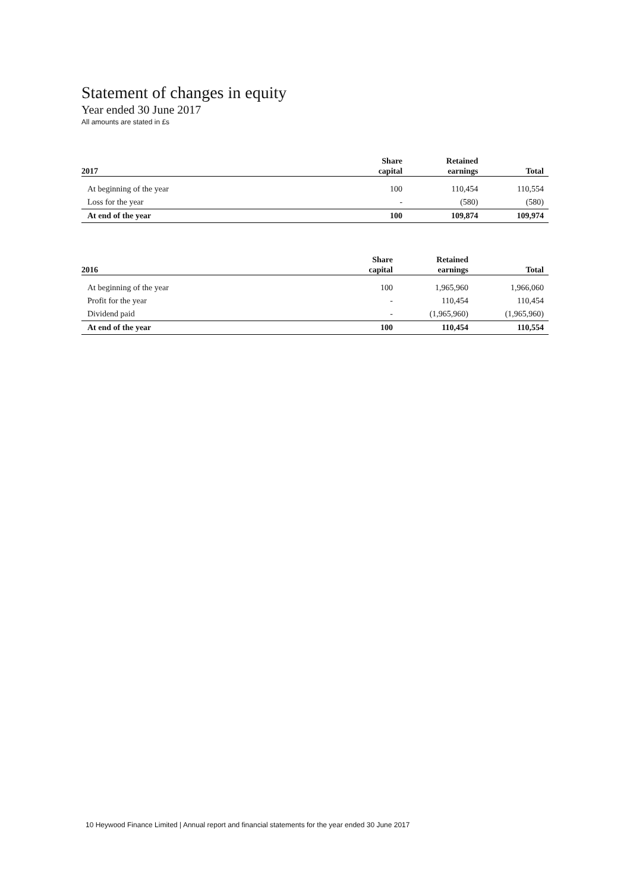Statement of changes in equity
Year ended 30 June 2017
All amounts are stated in £s
| 2017 | Share capital | Retained earnings | Total |
| --- | --- | --- | --- |
| At beginning of the year | 100 | 110,454 | 110,554 |
| Loss for the year | - | (580) | (580) |
| At end of the year | 100 | 109,874 | 109,974 |
| 2016 | Share capital | Retained earnings | Total |
| --- | --- | --- | --- |
| At beginning of the year | 100 | 1,965,960 | 1,966,060 |
| Profit for the year | - | 110,454 | 110,454 |
| Dividend paid | - | (1,965,960) | (1,965,960) |
| At end of the year | 100 | 110,454 | 110,554 |
10 Heywood Finance Limited | Annual report and financial statements for the year ended 30 June 2017